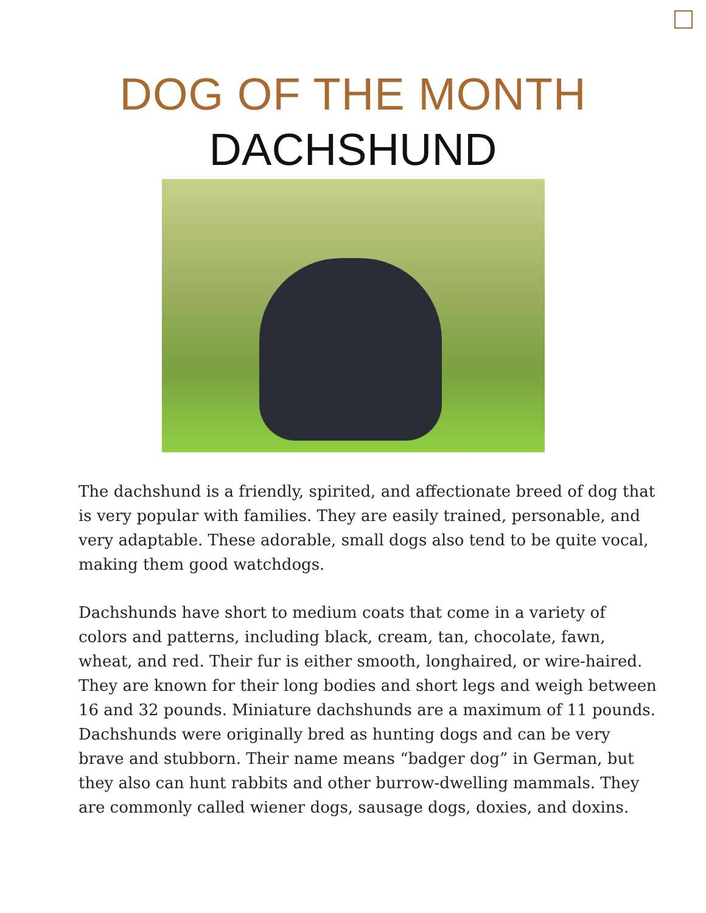DOG OF THE MONTH
DACHSHUND
The dachshund is a friendly, spirited, and affectionate breed of dog that is very popular with families. They are easily trained, personable, and very adaptable. These adorable, small dogs also tend to be quite vocal, making them good watchdogs.
Dachshunds have short to medium coats that come in a variety of colors and patterns, including black, cream, tan, chocolate, fawn, wheat, and red. Their fur is either smooth, longhaired, or wire-haired. They are known for their long bodies and short legs and weigh between 16 and 32 pounds. Miniature dachshunds are a maximum of 11 pounds. Dachshunds were originally bred as hunting dogs and can be very brave and stubborn. Their name means “badger dog” in German, but they also can hunt rabbits and other burrow-dwelling mammals. They are commonly called wiener dogs, sausage dogs, doxies, and doxins.